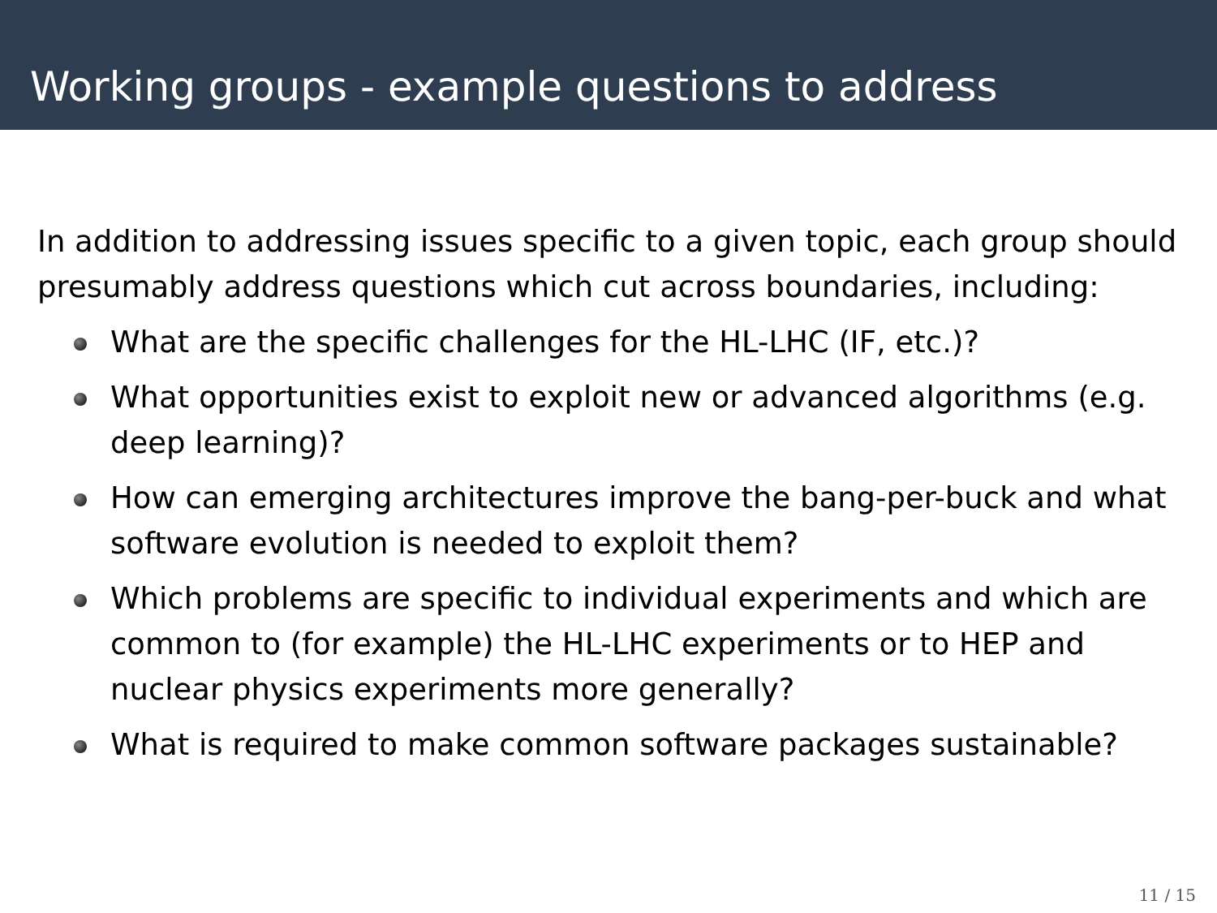Working groups - example questions to address
In addition to addressing issues specific to a given topic, each group should presumably address questions which cut across boundaries, including:
What are the specific challenges for the HL-LHC (IF, etc.)?
What opportunities exist to exploit new or advanced algorithms (e.g. deep learning)?
How can emerging architectures improve the bang-per-buck and what software evolution is needed to exploit them?
Which problems are specific to individual experiments and which are common to (for example) the HL-LHC experiments or to HEP and nuclear physics experiments more generally?
What is required to make common software packages sustainable?
11 / 15